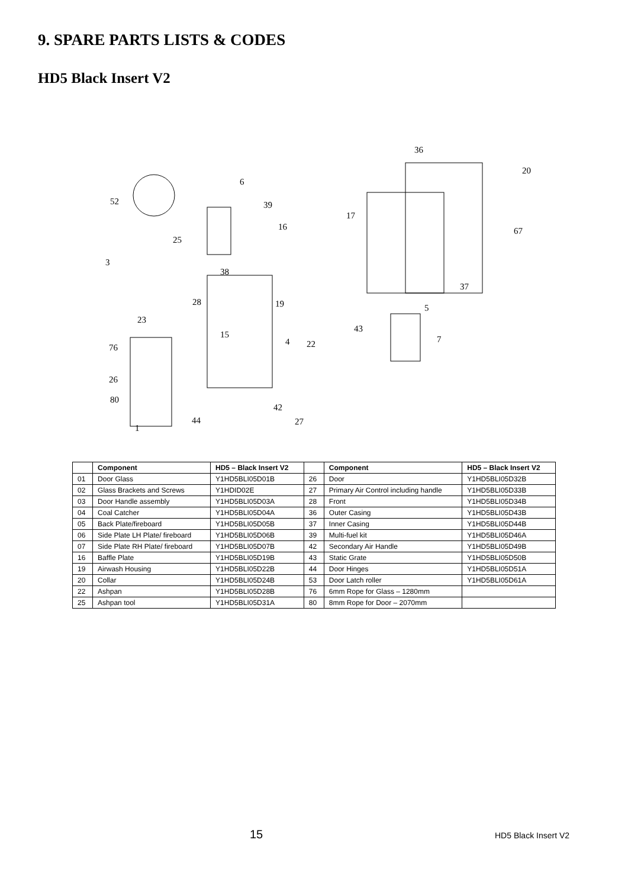9. SPARE PARTS LISTS & CODES
HD5 Black Insert V2
52
6
39
16
17
36
20
67
3
25
38
28
19
37
5
23
43
15
7
4
22
76
26
80
42
44
27
1
| | Component | HD5 – Black Insert V2 | | Component | HD5 – Black Insert V2 |
| --- | --- | --- | --- | --- | --- |
| 01 | Door Glass | Y1HD5BLI05D01B | 26 | Door | Y1HD5BLI05D32B |
| 02 | Glass Brackets and Screws | Y1HDID02E | 27 | Primary Air Control including handle | Y1HD5BLI05D33B |
| 03 | Door Handle assembly | Y1HD5BLI05D03A | 28 | Front | Y1HD5BLI05D34B |
| 04 | Coal Catcher | Y1HD5BLI05D04A | 36 | Outer Casing | Y1HD5BLI05D43B |
| 05 | Back Plate/fireboard | Y1HD5BLI05D05B | 37 | Inner Casing | Y1HD5BLI05D44B |
| 06 | Side Plate LH Plate/ fireboard | Y1HD5BLI05D06B | 39 | Multi-fuel kit | Y1HD5BLI05D46A |
| 07 | Side Plate RH Plate/ fireboard | Y1HD5BLI05D07B | 42 | Secondary Air Handle | Y1HD5BLI05D49B |
| 16 | Baffle Plate | Y1HD5BLI05D19B | 43 | Static Grate | Y1HD5BLI05D50B |
| 19 | Airwash Housing | Y1HD5BLI05D22B | 44 | Door Hinges | Y1HD5BLI05D51A |
| 20 | Collar | Y1HD5BLI05D24B | 53 | Door Latch roller | Y1HD5BLI05D61A |
| 22 | Ashpan | Y1HD5BLI05D28B | 76 | 6mm Rope for Glass – 1280mm | |
| 25 | Ashpan tool | Y1HD5BLI05D31A | 80 | 8mm Rope for Door – 2070mm | |
15 HD5 Black Insert V2